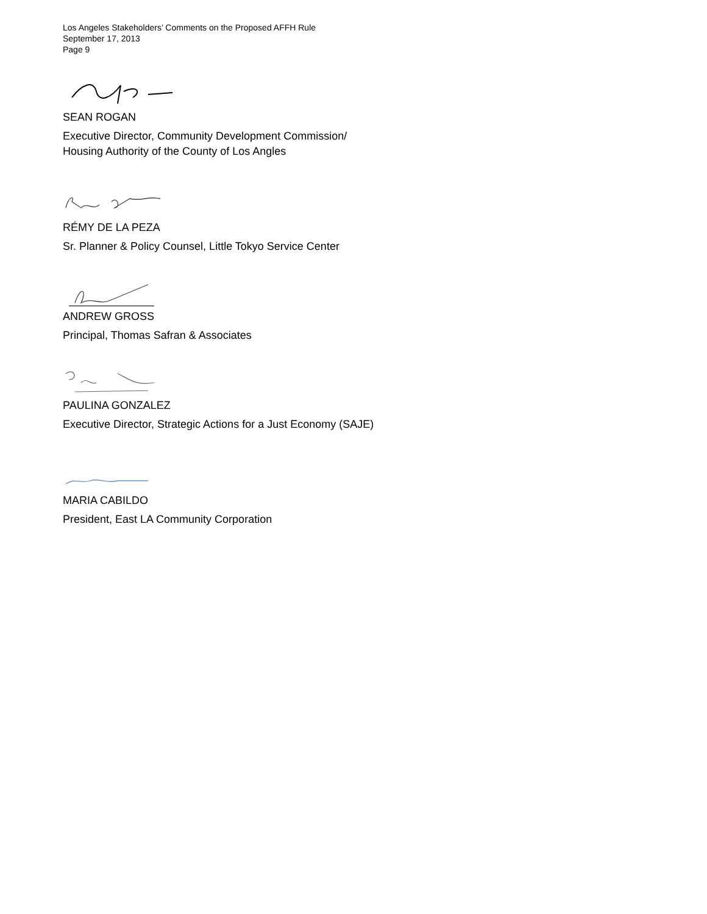Los Angeles Stakeholders’ Comments on the Proposed AFFH Rule
September 17, 2013
Page 9
SEAN ROGAN
Executive Director, Community Development Commission/
Housing Authority of the County of Los Angles
RÉMY DE LA PEZA
Sr. Planner & Policy Counsel, Little Tokyo Service Center
ANDREW GROSS
Principal, Thomas Safran & Associates
PAULINA GONZALEZ
Executive Director, Strategic Actions for a Just Economy (SAJE)
MARIA CABILDO
President, East LA Community Corporation